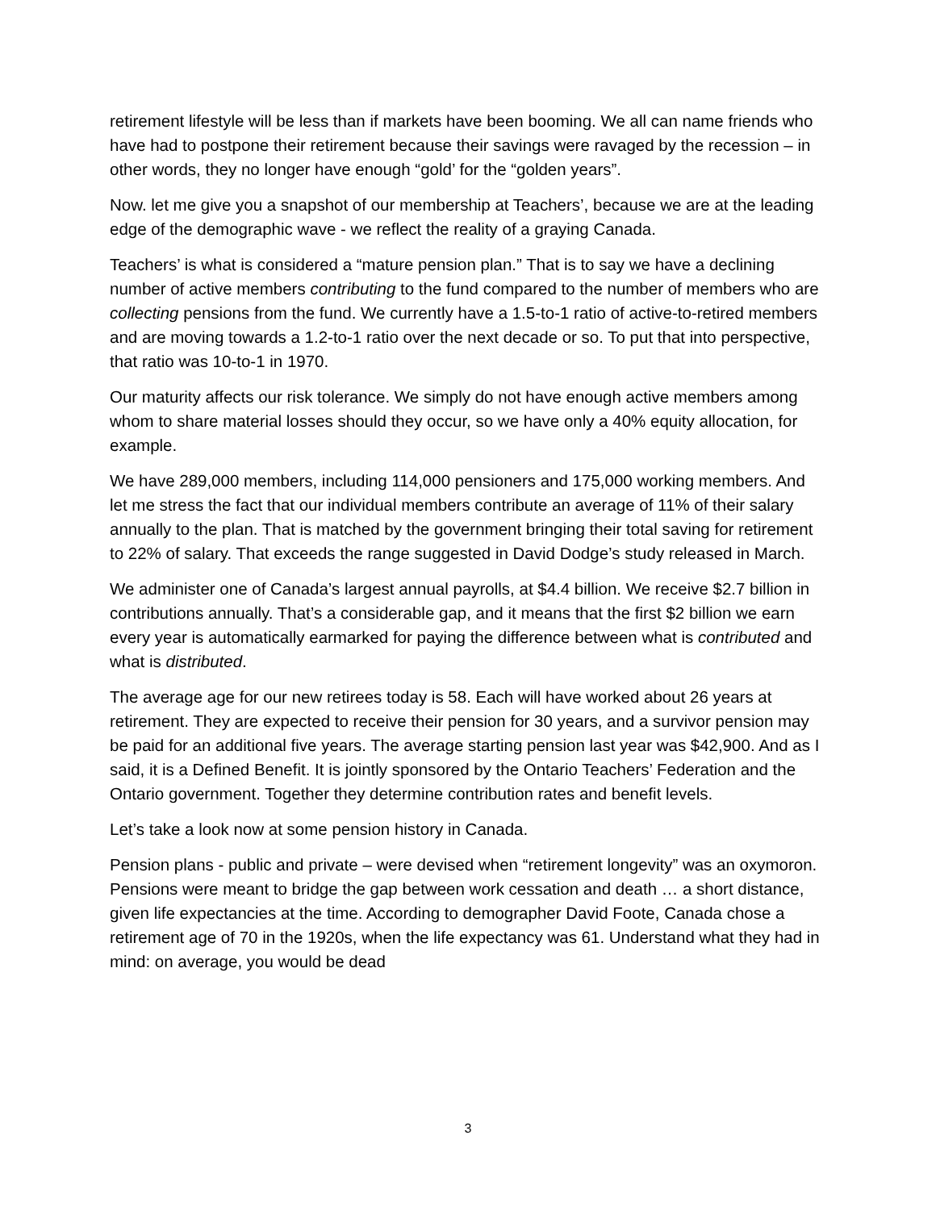retirement lifestyle will be less than if markets have been booming. We all can name friends who have had to postpone their retirement because their savings were ravaged by the recession – in other words, they no longer have enough “gold’ for the “golden years”.
Now. let me give you a snapshot of our membership at Teachers’, because we are at the leading edge of the demographic wave - we reflect the reality of a graying Canada.
Teachers’ is what is considered a “mature pension plan.” That is to say we have a declining number of active members contributing to the fund compared to the number of members who are collecting pensions from the fund. We currently have a 1.5-to-1 ratio of active-to-retired members and are moving towards a 1.2-to-1 ratio over the next decade or so. To put that into perspective, that ratio was 10-to-1 in 1970.
Our maturity affects our risk tolerance. We simply do not have enough active members among whom to share material losses should they occur, so we have only a 40% equity allocation, for example.
We have 289,000 members, including 114,000 pensioners and 175,000 working members. And let me stress the fact that our individual members contribute an average of 11% of their salary annually to the plan. That is matched by the government bringing their total saving for retirement to 22% of salary. That exceeds the range suggested in David Dodge’s study released in March.
We administer one of Canada’s largest annual payrolls, at $4.4 billion. We receive $2.7 billion in contributions annually. That’s a considerable gap, and it means that the first $2 billion we earn every year is automatically earmarked for paying the difference between what is contributed and what is distributed.
The average age for our new retirees today is 58. Each will have worked about 26 years at retirement. They are expected to receive their pension for 30 years, and a survivor pension may be paid for an additional five years. The average starting pension last year was $42,900. And as I said, it is a Defined Benefit. It is jointly sponsored by the Ontario Teachers’ Federation and the Ontario government. Together they determine contribution rates and benefit levels.
Let’s take a look now at some pension history in Canada.
Pension plans - public and private – were devised when “retirement longevity” was an oxymoron. Pensions were meant to bridge the gap between work cessation and death … a short distance, given life expectancies at the time. According to demographer David Foote, Canada chose a retirement age of 70 in the 1920s, when the life expectancy was 61. Understand what they had in mind: on average, you would be dead
3